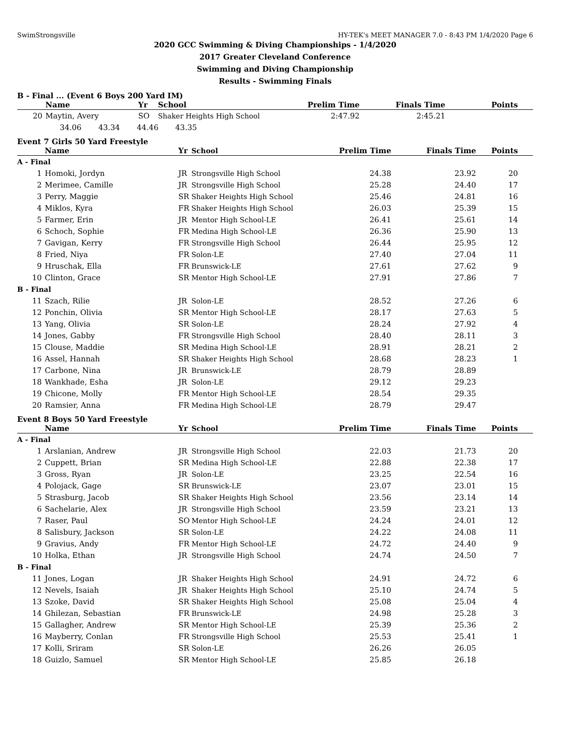SwimStrongsville HY-TEK's MEET MANAGER 7.0 - 8:43 PM 1/4/2020 Page 6
2020 GCC Swimming & Diving Championships - 1/4/2020
2017 Greater Cleveland Conference
Swimming and Diving Championship
Results - Swimming Finals
B - Final ... (Event 6 Boys 200 Yard IM)
| | Name | Yr | School | Prelim Time | Finals Time | Points |
| --- | --- | --- | --- | --- | --- | --- |
| 20 | Maytin, Avery | SO | Shaker Heights High School | 2:47.92 | 2:45.21 | |
| | 34.06 43.34 44.46 43.35 | | | | | |
Event 7 Girls 50 Yard Freestyle
| | Name | Yr | School | Prelim Time | Finals Time | Points |
| --- | --- | --- | --- | --- | --- | --- |
| A - Final | | | | | | |
| 1 | Homoki, Jordyn | JR | Strongsville High School | 24.38 | 23.92 | 20 |
| 2 | Merimee, Camille | JR | Strongsville High School | 25.28 | 24.40 | 17 |
| 3 | Perry, Maggie | SR | Shaker Heights High School | 25.46 | 24.81 | 16 |
| 4 | Miklos, Kyra | FR | Shaker Heights High School | 26.03 | 25.39 | 15 |
| 5 | Farmer, Erin | JR | Mentor High School-LE | 26.41 | 25.61 | 14 |
| 6 | Schoch, Sophie | FR | Medina High School-LE | 26.36 | 25.90 | 13 |
| 7 | Gavigan, Kerry | FR | Strongsville High School | 26.44 | 25.95 | 12 |
| 8 | Fried, Niya | FR | Solon-LE | 27.40 | 27.04 | 11 |
| 9 | Hruschak, Ella | FR | Brunswick-LE | 27.61 | 27.62 | 9 |
| 10 | Clinton, Grace | SR | Mentor High School-LE | 27.91 | 27.86 | 7 |
| B - Final | | | | | | |
| 11 | Szach, Rilie | JR | Solon-LE | 28.52 | 27.26 | 6 |
| 12 | Ponchin, Olivia | SR | Mentor High School-LE | 28.17 | 27.63 | 5 |
| 13 | Yang, Olivia | SR | Solon-LE | 28.24 | 27.92 | 4 |
| 14 | Jones, Gabby | FR | Strongsville High School | 28.40 | 28.11 | 3 |
| 15 | Clouse, Maddie | SR | Medina High School-LE | 28.91 | 28.21 | 2 |
| 16 | Assel, Hannah | SR | Shaker Heights High School | 28.68 | 28.23 | 1 |
| 17 | Carbone, Nina | JR | Brunswick-LE | 28.79 | 28.89 | |
| 18 | Wankhade, Esha | JR | Solon-LE | 29.12 | 29.23 | |
| 19 | Chicone, Molly | FR | Mentor High School-LE | 28.54 | 29.35 | |
| 20 | Ramsier, Anna | FR | Medina High School-LE | 28.79 | 29.47 | |
Event 8 Boys 50 Yard Freestyle
| | Name | Yr | School | Prelim Time | Finals Time | Points |
| --- | --- | --- | --- | --- | --- | --- |
| A - Final | | | | | | |
| 1 | Arslanian, Andrew | JR | Strongsville High School | 22.03 | 21.73 | 20 |
| 2 | Cuppett, Brian | SR | Medina High School-LE | 22.88 | 22.38 | 17 |
| 3 | Gross, Ryan | JR | Solon-LE | 23.25 | 22.54 | 16 |
| 4 | Polojack, Gage | SR | Brunswick-LE | 23.07 | 23.01 | 15 |
| 5 | Strasburg, Jacob | SR | Shaker Heights High School | 23.56 | 23.14 | 14 |
| 6 | Sachelarie, Alex | JR | Strongsville High School | 23.59 | 23.21 | 13 |
| 7 | Raser, Paul | SO | Mentor High School-LE | 24.24 | 24.01 | 12 |
| 8 | Salisbury, Jackson | SR | Solon-LE | 24.22 | 24.08 | 11 |
| 9 | Gravius, Andy | FR | Mentor High School-LE | 24.72 | 24.40 | 9 |
| 10 | Holka, Ethan | JR | Strongsville High School | 24.74 | 24.50 | 7 |
| B - Final | | | | | | |
| 11 | Jones, Logan | JR | Shaker Heights High School | 24.91 | 24.72 | 6 |
| 12 | Nevels, Isaiah | JR | Shaker Heights High School | 25.10 | 24.74 | 5 |
| 13 | Szoke, David | SR | Shaker Heights High School | 25.08 | 25.04 | 4 |
| 14 | Ghilezan, Sebastian | FR | Brunswick-LE | 24.98 | 25.28 | 3 |
| 15 | Gallagher, Andrew | SR | Mentor High School-LE | 25.39 | 25.36 | 2 |
| 16 | Mayberry, Conlan | FR | Strongsville High School | 25.53 | 25.41 | 1 |
| 17 | Kolli, Sriram | SR | Solon-LE | 26.26 | 26.05 | |
| 18 | Guizlo, Samuel | SR | Mentor High School-LE | 25.85 | 26.18 | |